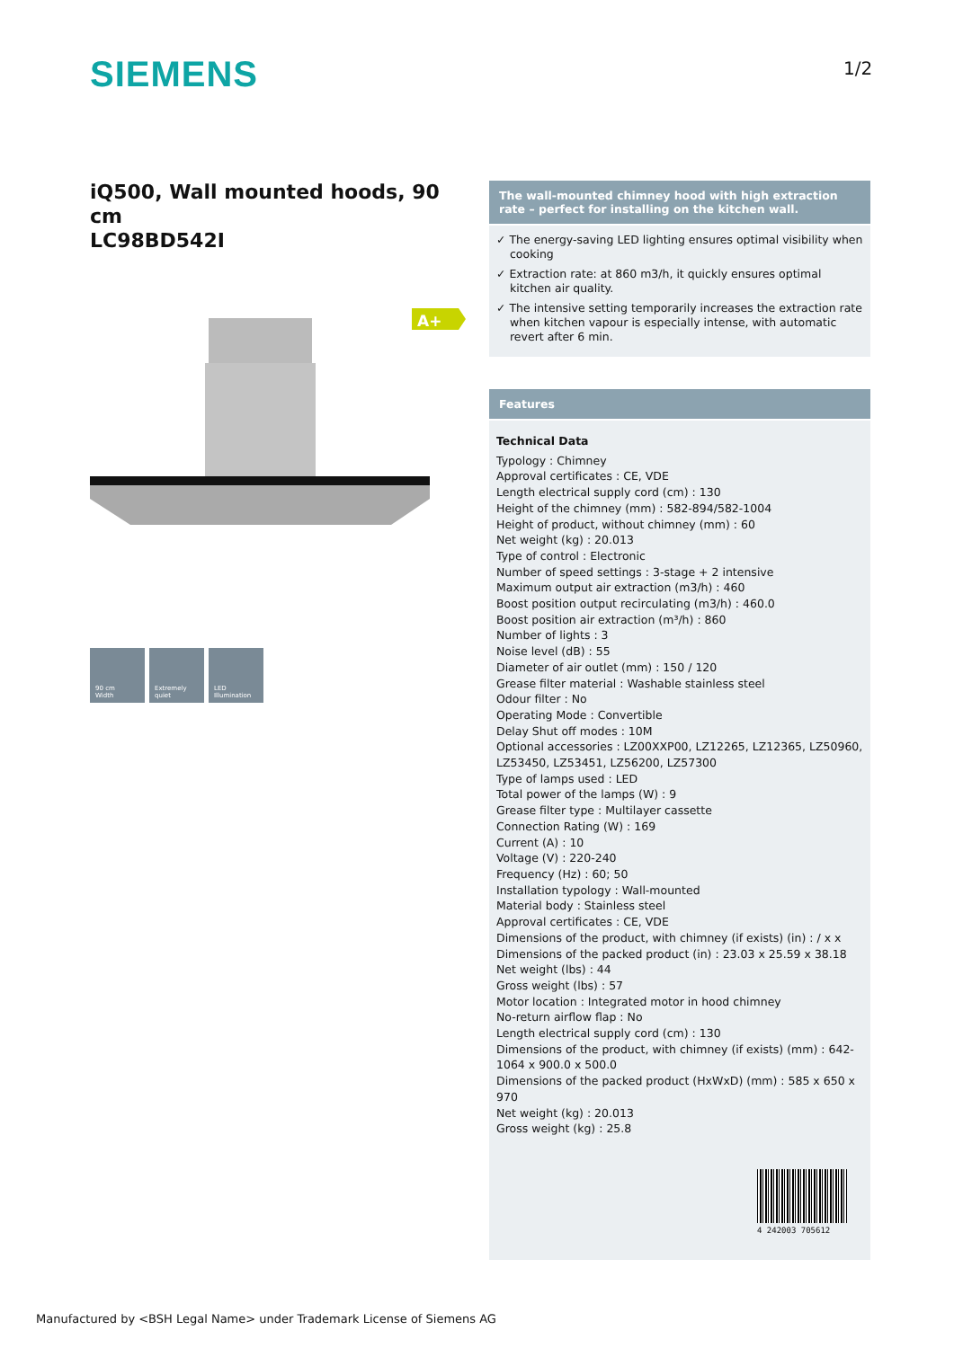SIEMENS 1/2
iQ500, Wall mounted hoods, 90 cm
LC98BD542I
A+
90 cm
Width
Extremely quiet
LED Illumination
The wall-mounted chimney hood with high extraction rate – perfect for installing on the kitchen wall.
✓ The energy-saving LED lighting ensures optimal visibility when cooking
✓ Extraction rate: at 860 m3/h, it quickly ensures optimal kitchen air quality.
✓ The intensive setting temporarily increases the extraction rate when kitchen vapour is especially intense, with automatic revert after 6 min.
Features
Technical Data
Typology : Chimney
Approval certificates : CE, VDE
Length electrical supply cord (cm) : 130
Height of the chimney (mm) : 582-894/582-1004
Height of product, without chimney (mm) : 60
Net weight (kg) : 20.013
Type of control : Electronic
Number of speed settings : 3-stage + 2 intensive
Maximum output air extraction (m3/h) : 460
Boost position output recirculating (m3/h) : 460.0
Boost position air extraction (m³/h) : 860
Number of lights : 3
Noise level (dB) : 55
Diameter of air outlet (mm) : 150 / 120
Grease filter material : Washable stainless steel
Odour filter : No
Operating Mode : Convertible
Delay Shut off modes : 10M
Optional accessories : LZ00XXP00, LZ12265, LZ12365, LZ50960, LZ53450, LZ53451, LZ56200, LZ57300
Type of lamps used : LED
Total power of the lamps (W) : 9
Grease filter type : Multilayer cassette
Connection Rating (W) : 169
Current (A) : 10
Voltage (V) : 220-240
Frequency (Hz) : 60; 50
Installation typology : Wall-mounted
Material body : Stainless steel
Approval certificates : CE, VDE
Dimensions of the product, with chimney (if exists) (in) : / x x
Dimensions of the packed product (in) : 23.03 x 25.59 x 38.18
Net weight (lbs) : 44
Gross weight (lbs) : 57
Motor location : Integrated motor in hood chimney
No-return airflow flap : No
Length electrical supply cord (cm) : 130
Dimensions of the product, with chimney (if exists) (mm) : 642-1064 x 900.0 x 500.0
Dimensions of the packed product (HxWxD) (mm) : 585 x 650 x 970
Net weight (kg) : 20.013
Gross weight (kg) : 25.8
4 242003 705612
Manufactured by <BSH Legal Name> under Trademark License of Siemens AG